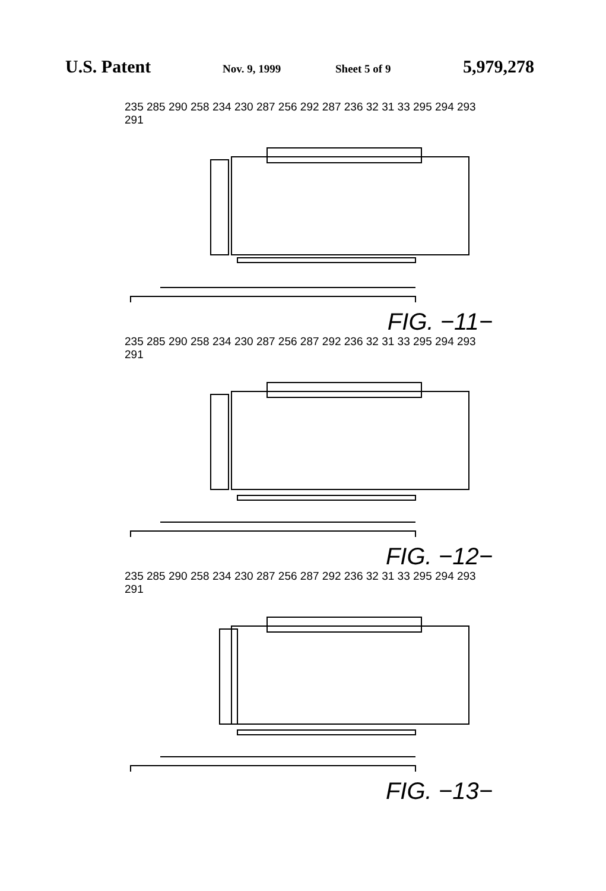U.S. Patent Nov. 9, 1999 Sheet 5 of 9 5,979,278
235 285 290 258 234 230 287 256 292 287 236 32 31 33 295 294 293 291
FIG. −11−
235 285 290 258 234 230 287 256 287 292 236 32 31 33 295 294 293 291
FIG. −12−
235 285 290 258 234 230 287 256 287 292 236 32 31 33 295 294 293 291
FIG. −13−